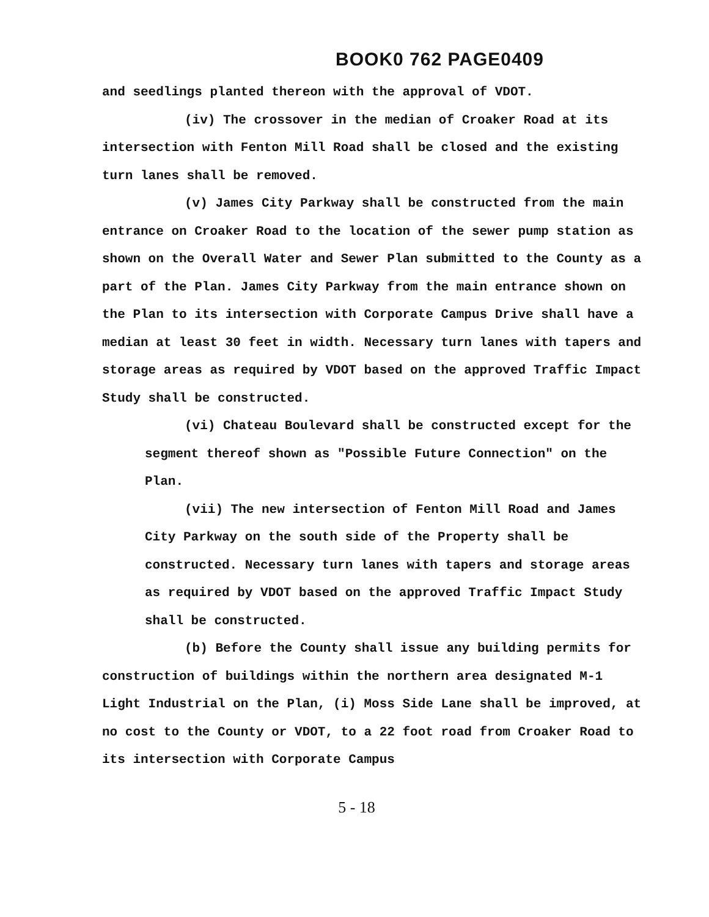BOOK0 762 PAGE0409
and seedlings planted thereon with the approval of VDOT.
(iv) The crossover in the median of Croaker Road at its intersection with Fenton Mill Road shall be closed and the existing turn lanes shall be removed.
(v) James City Parkway shall be constructed from the main entrance on Croaker Road to the location of the sewer pump station as shown on the Overall Water and Sewer Plan submitted to the County as a part of the Plan. James City Parkway from the main entrance shown on the Plan to its intersection with Corporate Campus Drive shall have a median at least 30 feet in width. Necessary turn lanes with tapers and storage areas as required by VDOT based on the approved Traffic Impact Study shall be constructed.
(vi) Chateau Boulevard shall be constructed except for the segment thereof shown as "Possible Future Connection" on the Plan.
(vii) The new intersection of Fenton Mill Road and James City Parkway on the south side of the Property shall be constructed. Necessary turn lanes with tapers and storage areas as required by VDOT based on the approved Traffic Impact Study shall be constructed.
(b) Before the County shall issue any building permits for construction of buildings within the northern area designated M-1 Light Industrial on the Plan, (i) Moss Side Lane shall be improved, at no cost to the County or VDOT, to a 22 foot road from Croaker Road to its intersection with Corporate Campus
5 - 18